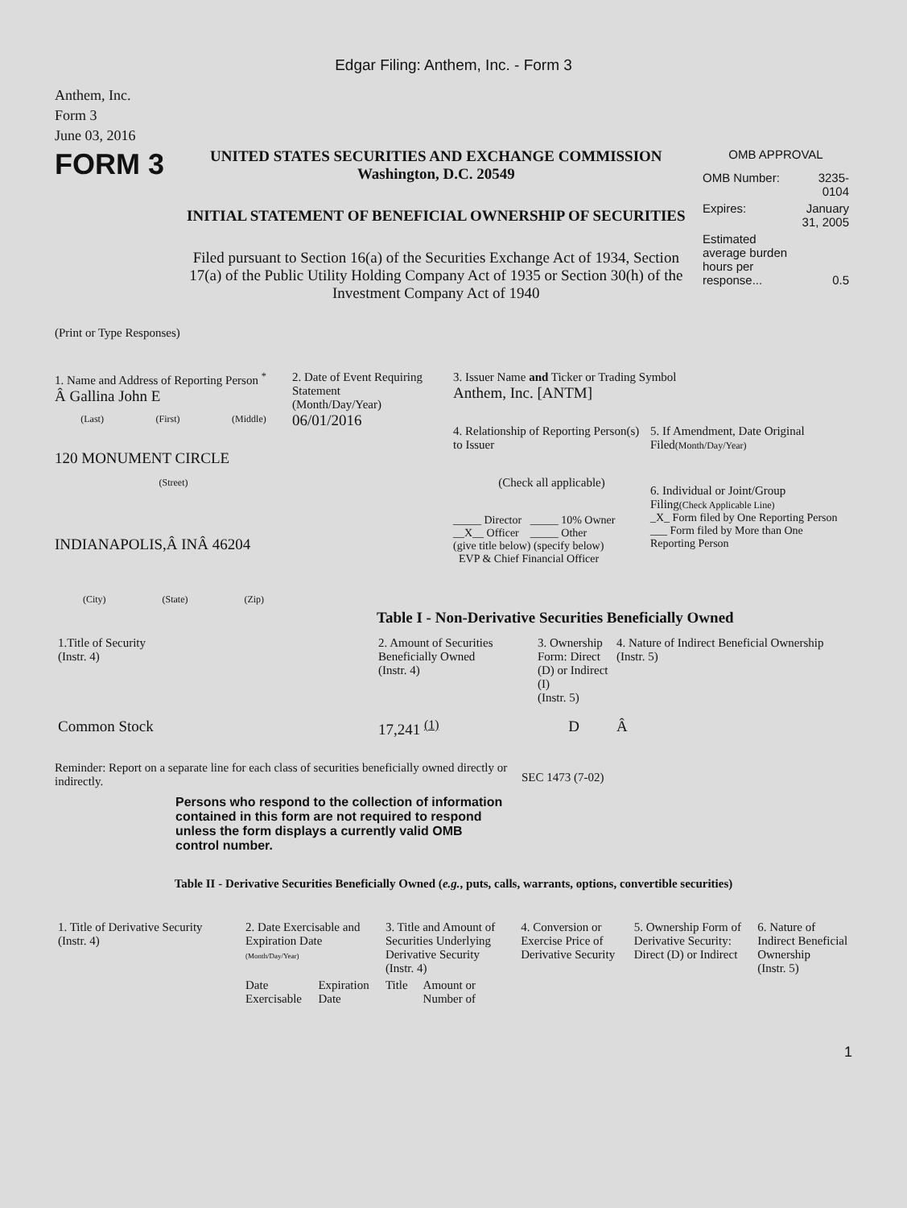Edgar Filing: Anthem, Inc. - Form 3
Anthem, Inc.
Form 3
June 03, 2016
FORM 3
UNITED STATES SECURITIES AND EXCHANGE COMMISSION
Washington, D.C. 20549
INITIAL STATEMENT OF BENEFICIAL OWNERSHIP OF SECURITIES
Filed pursuant to Section 16(a) of the Securities Exchange Act of 1934, Section 17(a) of the Public Utility Holding Company Act of 1935 or Section 30(h) of the Investment Company Act of 1940
OMB APPROVAL
| OMB Number: | 3235-0104 |
| Expires: | January 31, 2005 |
| Estimated average burden hours per response... | 0.5 |
(Print or Type Responses)
1. Name and Address of Reporting Person <sup>*</sup>
Â Gallina John E
(Last) (First) (Middle)
120 MONUMENT CIRCLE
(Street)
INDIANAPOLIS,Â INÂ 46204
(City) (State) (Zip)
2. Date of Event Requiring Statement
(Month/Day/Year)
06/01/2016
3. Issuer Name and Ticker or Trading Symbol
Anthem, Inc. [ANTM]
4. Relationship of Reporting Person(s) to Issuer
(Check all applicable)
_____ Director _____ 10% Owner
__X__ Officer _____ Other
(give title below) (specify below)
EVP & Chief Financial Officer
5. If Amendment, Date Original Filed(Month/Day/Year)
6. Individual or Joint/Group Filing(Check Applicable Line)
_X_ Form filed by One Reporting Person
___ Form filed by More than One Reporting Person
Table I - Non-Derivative Securities Beneficially Owned
| 1.Title of Security (Instr. 4) | 2. Amount of Securities Beneficially Owned (Instr. 4) | 3. Ownership Form: Direct (D) or Indirect (I) (Instr. 5) | 4. Nature of Indirect Beneficial Ownership (Instr. 5) |
| --- | --- | --- | --- |
| Common Stock | 17,241 <sup>(1)</sup> | D | Â |
Reminder: Report on a separate line for each class of securities beneficially owned directly or indirectly.
SEC 1473 (7-02)
Persons who respond to the collection of information contained in this form are not required to respond unless the form displays a currently valid OMB control number.
Table II - Derivative Securities Beneficially Owned (e.g., puts, calls, warrants, options, convertible securities)
| 1. Title of Derivative Security (Instr. 4) | 2. Date Exercisable and Expiration Date (Month/Day/Year) | | 3. Title and Amount of Securities Underlying Derivative Security (Instr. 4) | | 4. Conversion or Exercise Price of Derivative Security | 5. Ownership Form of Derivative Security: Direct (D) or Indirect | 6. Nature of Indirect Beneficial Ownership (Instr. 5) |
| --- | --- | --- | --- | --- | --- | --- | --- |
| | Date Exercisable | Expiration Date | Title | Amount or Number of | | | |
1